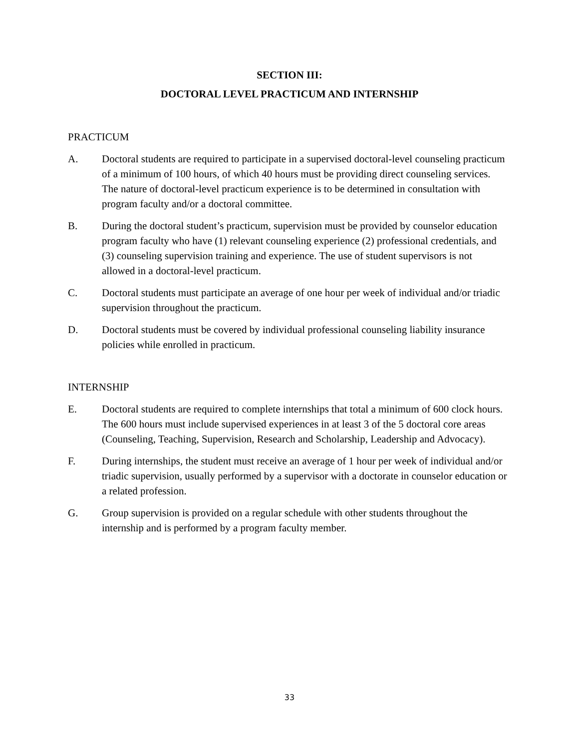SECTION III:
DOCTORAL LEVEL PRACTICUM AND INTERNSHIP
PRACTICUM
A. Doctoral students are required to participate in a supervised doctoral-level counseling practicum of a minimum of 100 hours, of which 40 hours must be providing direct counseling services. The nature of doctoral-level practicum experience is to be determined in consultation with program faculty and/or a doctoral committee.
B. During the doctoral student’s practicum, supervision must be provided by counselor education program faculty who have (1) relevant counseling experience (2) professional credentials, and (3) counseling supervision training and experience. The use of student supervisors is not allowed in a doctoral-level practicum.
C. Doctoral students must participate an average of one hour per week of individual and/or triadic supervision throughout the practicum.
D. Doctoral students must be covered by individual professional counseling liability insurance policies while enrolled in practicum.
INTERNSHIP
E. Doctoral students are required to complete internships that total a minimum of 600 clock hours. The 600 hours must include supervised experiences in at least 3 of the 5 doctoral core areas (Counseling, Teaching, Supervision, Research and Scholarship, Leadership and Advocacy).
F. During internships, the student must receive an average of 1 hour per week of individual and/or triadic supervision, usually performed by a supervisor with a doctorate in counselor education or a related profession.
G. Group supervision is provided on a regular schedule with other students throughout the internship and is performed by a program faculty member.
33